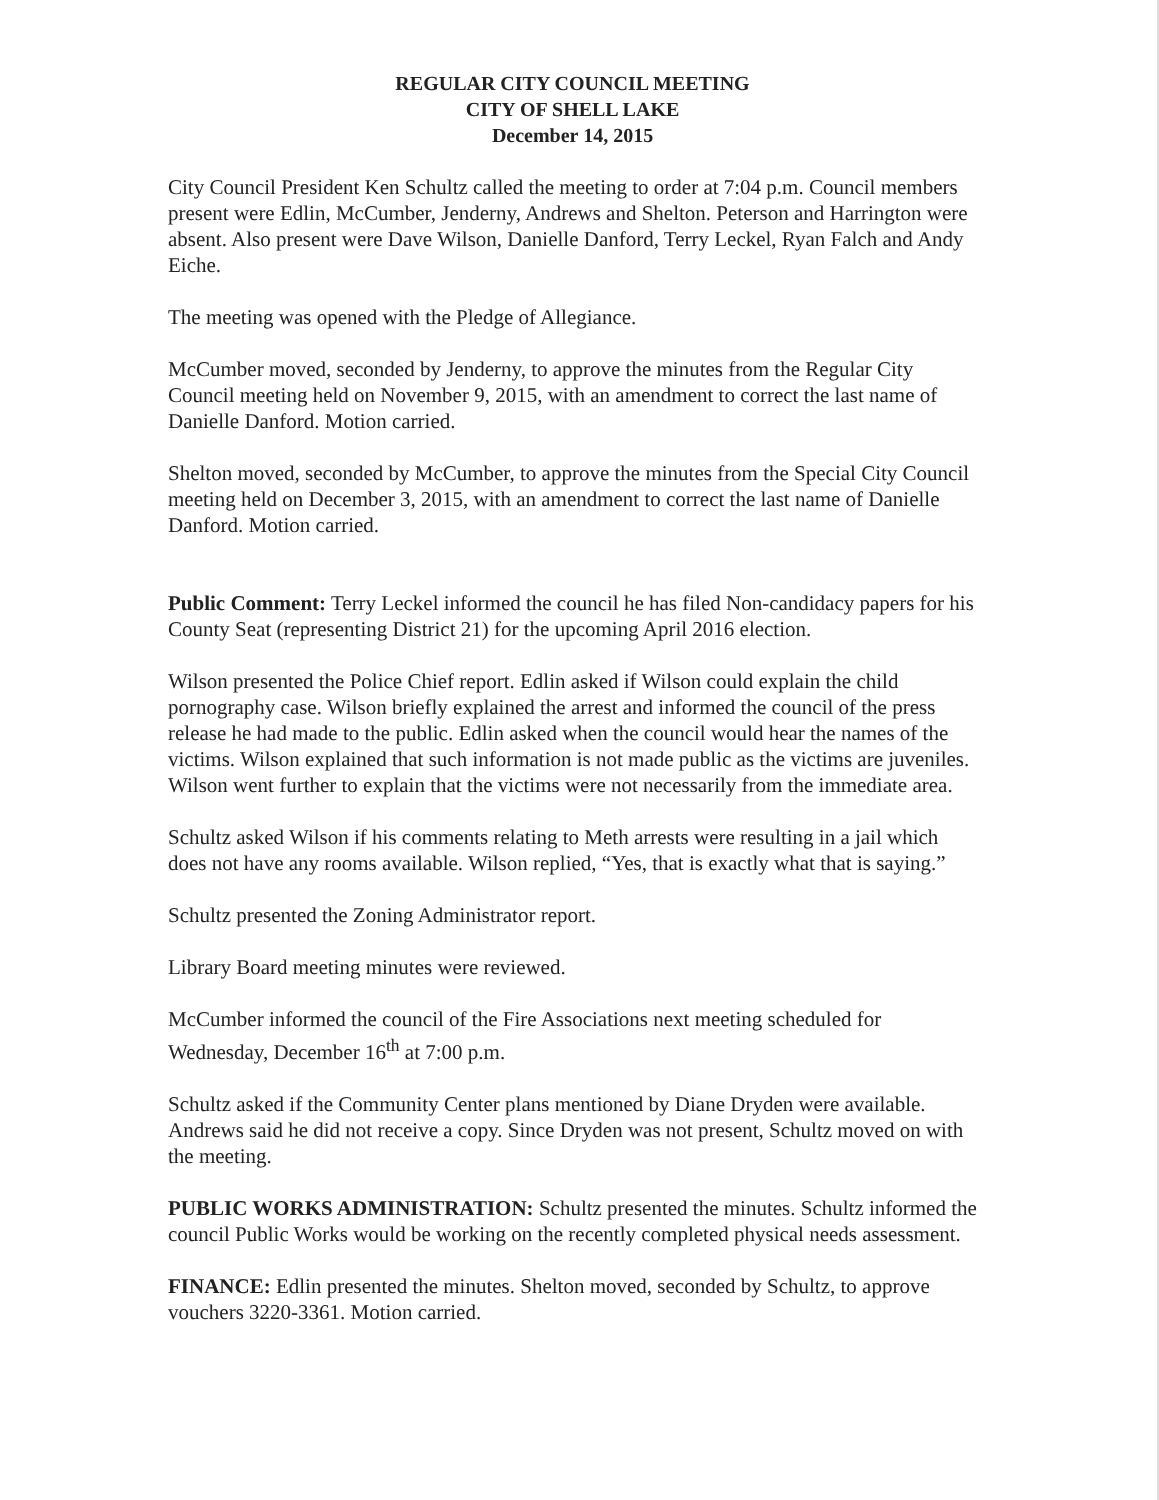REGULAR CITY COUNCIL MEETING
CITY OF SHELL LAKE
December 14, 2015
City Council President Ken Schultz called the meeting to order at 7:04 p.m. Council members present were Edlin, McCumber, Jenderny, Andrews and Shelton. Peterson and Harrington were absent. Also present were Dave Wilson, Danielle Danford, Terry Leckel, Ryan Falch and Andy Eiche.
The meeting was opened with the Pledge of Allegiance.
McCumber moved, seconded by Jenderny, to approve the minutes from the Regular City Council meeting held on November 9, 2015, with an amendment to correct the last name of Danielle Danford. Motion carried.
Shelton moved, seconded by McCumber, to approve the minutes from the Special City Council meeting held on December 3, 2015, with an amendment to correct the last name of Danielle Danford. Motion carried.
Public Comment: Terry Leckel informed the council he has filed Non-candidacy papers for his County Seat (representing District 21) for the upcoming April 2016 election.
Wilson presented the Police Chief report. Edlin asked if Wilson could explain the child pornography case. Wilson briefly explained the arrest and informed the council of the press release he had made to the public. Edlin asked when the council would hear the names of the victims. Wilson explained that such information is not made public as the victims are juveniles. Wilson went further to explain that the victims were not necessarily from the immediate area.
Schultz asked Wilson if his comments relating to Meth arrests were resulting in a jail which does not have any rooms available. Wilson replied, “Yes, that is exactly what that is saying.”
Schultz presented the Zoning Administrator report.
Library Board meeting minutes were reviewed.
McCumber informed the council of the Fire Associations next meeting scheduled for Wednesday, December 16<sup>th</sup> at 7:00 p.m.
Schultz asked if the Community Center plans mentioned by Diane Dryden were available. Andrews said he did not receive a copy. Since Dryden was not present, Schultz moved on with the meeting.
PUBLIC WORKS ADMINISTRATION: Schultz presented the minutes. Schultz informed the council Public Works would be working on the recently completed physical needs assessment.
FINANCE: Edlin presented the minutes. Shelton moved, seconded by Schultz, to approve vouchers 3220-3361. Motion carried.